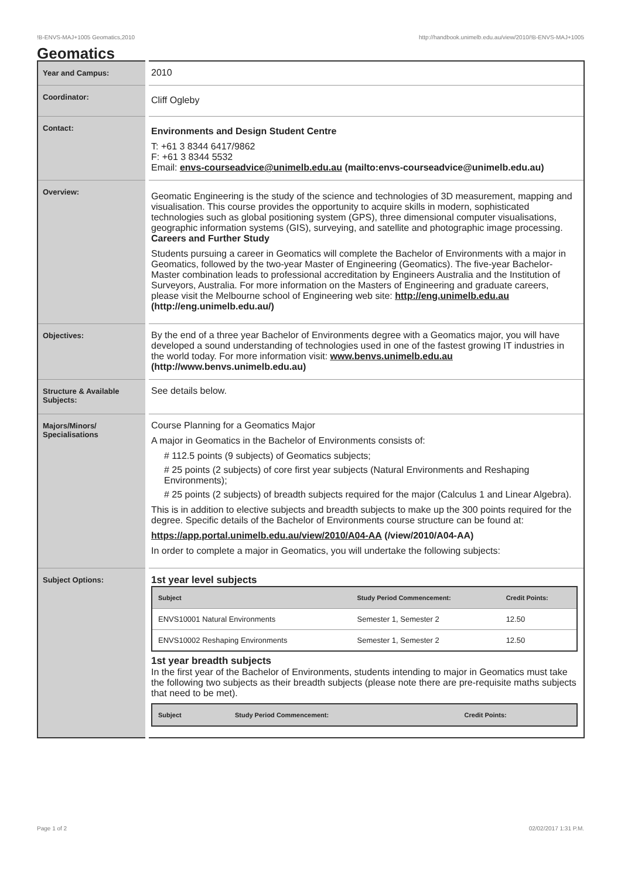!B-ENVS-MAJ+1005 Geomatics,2010 http://handbook.unimelb.edu.au/view/2010/!B-ENVS-MAJ+1005
Geomatics
| Year and Campus: | 2010 |
| Coordinator: | Cliff Ogleby |
| Contact: | Environments and Design Student Centre T: +61 3 8344 6417/9862 F: +61 3 8344 5532 Email: envs-courseadvice@unimelb.edu.au (mailto:envs-courseadvice@unimelb.edu.au) |
| Overview: | Geomatic Engineering is the study of the science and technologies of 3D measurement, mapping and visualisation. This course provides the opportunity to acquire skills in modern, sophisticated technologies such as global positioning system (GPS), three dimensional computer visualisations, geographic information systems (GIS), surveying, and satellite and photographic image processing. Careers and Further Study Students pursuing a career in Geomatics will complete the Bachelor of Environments with a major in Geomatics, followed by the two-year Master of Engineering (Geomatics). The five-year Bachelor-Master combination leads to professional accreditation by Engineers Australia and the Institution of Surveyors, Australia. For more information on the Masters of Engineering and graduate careers, please visit the Melbourne school of Engineering web site: http://eng.unimelb.edu.au (http://eng.unimelb.edu.au/) |
| Objectives: | By the end of a three year Bachelor of Environments degree with a Geomatics major, you will have developed a sound understanding of technologies used in one of the fastest growing IT industries in the world today. For more information visit: www.benvs.unimelb.edu.au (http://www.benvs.unimelb.edu.au) |
| Structure & Available Subjects: | See details below. |
| Majors/Minors/ Specialisations | Course Planning for a Geomatics Major A major in Geomatics in the Bachelor of Environments consists of: # 112.5 points (9 subjects) of Geomatics subjects; # 25 points (2 subjects) of core first year subjects (Natural Environments and Reshaping Environments); # 25 points (2 subjects) of breadth subjects required for the major (Calculus 1 and Linear Algebra). This is in addition to elective subjects and breadth subjects to make up the 300 points required for the degree. Specific details of the Bachelor of Environments course structure can be found at: https://app.portal.unimelb.edu.au/view/2010/A04-AA (/view/2010/A04-AA) In order to complete a major in Geomatics, you will undertake the following subjects: |
| Subject Options: | 1st year level subjects / Subject / Study Period Commencement: / Credit Points: / / --- / --- / --- / / ENVS10001 Natural Environments / Semester 1, Semester 2 / 12.50 / / ENVS10002 Reshaping Environments / Semester 1, Semester 2 / 12.50 / 1st year breadth subjects In the first year of the Bachelor of Environments, students intending to major in Geomatics must take the following two subjects as their breadth subjects (please note there are pre-requisite maths subjects that need to be met). / Subject / Study Period Commencement: / Credit Points: / / --- / --- / --- / |
Page 1 of 2 02/02/2017 1:31 P.M.